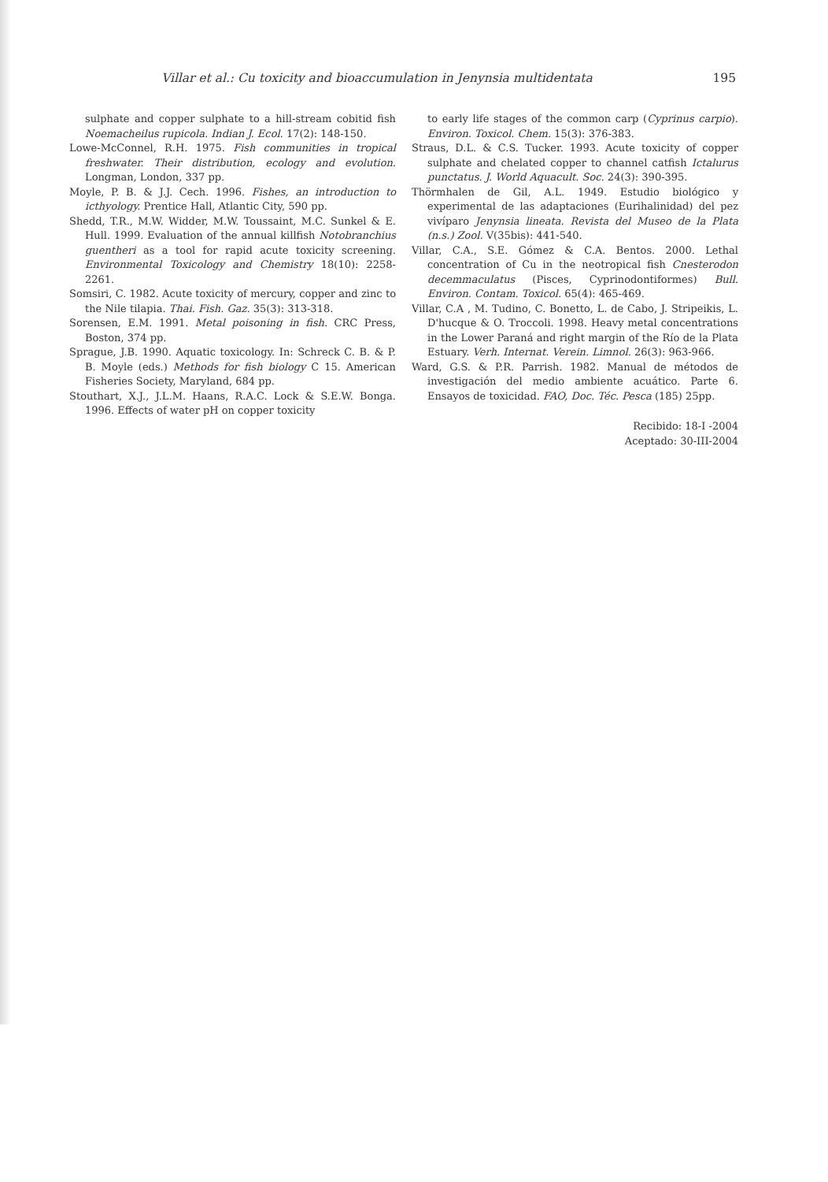Villar et al.: Cu toxicity and bioaccumulation in Jenynsia multidentata 195
sulphate and copper sulphate to a hill-stream cobitid fish Noemacheilus rupicola. Indian J. Ecol. 17(2): 148-150.
Lowe-McConnel, R.H. 1975. Fish communities in tropical freshwater. Their distribution, ecology and evolution. Longman, London, 337 pp.
Moyle, P. B. & J.J. Cech. 1996. Fishes, an introduction to icthyology. Prentice Hall, Atlantic City, 590 pp.
Shedd, T.R., M.W. Widder, M.W. Toussaint, M.C. Sunkel & E. Hull. 1999. Evaluation of the annual killfish Notobranchius guentheri as a tool for rapid acute toxicity screening. Environmental Toxicology and Chemistry 18(10): 2258-2261.
Somsiri, C. 1982. Acute toxicity of mercury, copper and zinc to the Nile tilapia. Thai. Fish. Gaz. 35(3): 313-318.
Sorensen, E.M. 1991. Metal poisoning in fish. CRC Press, Boston, 374 pp.
Sprague, J.B. 1990. Aquatic toxicology. In: Schreck C. B. & P. B. Moyle (eds.) Methods for fish biology C 15. American Fisheries Society, Maryland, 684 pp.
Stouthart, X.J., J.L.M. Haans, R.A.C. Lock & S.E.W. Bonga. 1996. Effects of water pH on copper toxicity
to early life stages of the common carp (Cyprinus carpio). Environ. Toxicol. Chem. 15(3): 376-383.
Straus, D.L. & C.S. Tucker. 1993. Acute toxicity of copper sulphate and chelated copper to channel catfish Ictalurus punctatus. J. World Aquacult. Soc. 24(3): 390-395.
Thörmhalen de Gil, A.L. 1949. Estudio biológico y experimental de las adaptaciones (Eurihalinidad) del pez vivíparo Jenynsia lineata. Revista del Museo de la Plata (n.s.) Zool. V(35bis): 441-540.
Villar, C.A., S.E. Gómez & C.A. Bentos. 2000. Lethal concentration of Cu in the neotropical fish Cnesterodon decemmaculatus (Pisces, Cyprinodontiformes) Bull. Environ. Contam. Toxicol. 65(4): 465-469.
Villar, C.A , M. Tudino, C. Bonetto, L. de Cabo, J. Stripeikis, L. D'hucque & O. Troccoli. 1998. Heavy metal concentrations in the Lower Paraná and right margin of the Río de la Plata Estuary. Verh. Internat. Verein. Limnol. 26(3): 963-966.
Ward, G.S. & P.R. Parrish. 1982. Manual de métodos de investigación del medio ambiente acuático. Parte 6. Ensayos de toxicidad. FAO, Doc. Téc. Pesca (185) 25pp.
Recibido: 18-I -2004
Aceptado: 30-III-2004